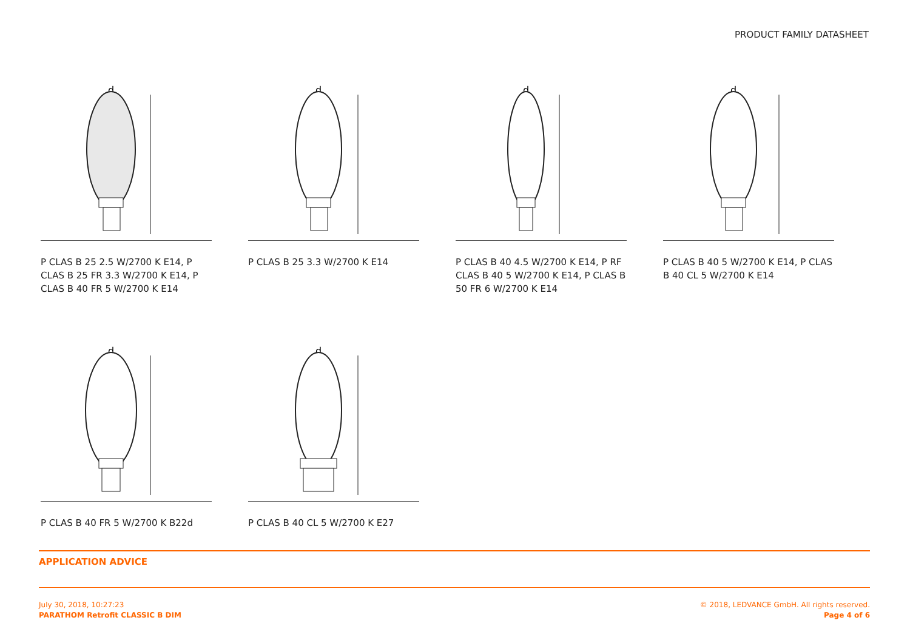PRODUCT FAMILY DATASHEET
d
P CLAS B 25 2.5 W/2700 K E14, P CLAS B 25 FR 3.3 W/2700 K E14, P CLAS B 40 FR 5 W/2700 K E14
d
P CLAS B 25 3.3 W/2700 K E14
d
P CLAS B 40 4.5 W/2700 K E14, P RF CLAS B 40 5 W/2700 K E14, P CLAS B 50 FR 6 W/2700 K E14
d
P CLAS B 40 5 W/2700 K E14, P CLAS B 40 CL 5 W/2700 K E14
d
P CLAS B 40 FR 5 W/2700 K B22d
d
P CLAS B 40 CL 5 W/2700 K E27
APPLICATION ADVICE
July 30, 2018, 10:27:23
PARATHOM Retrofit CLASSIC B DIM
© 2018, LEDVANCE GmbH. All rights reserved.
Page 4 of 6